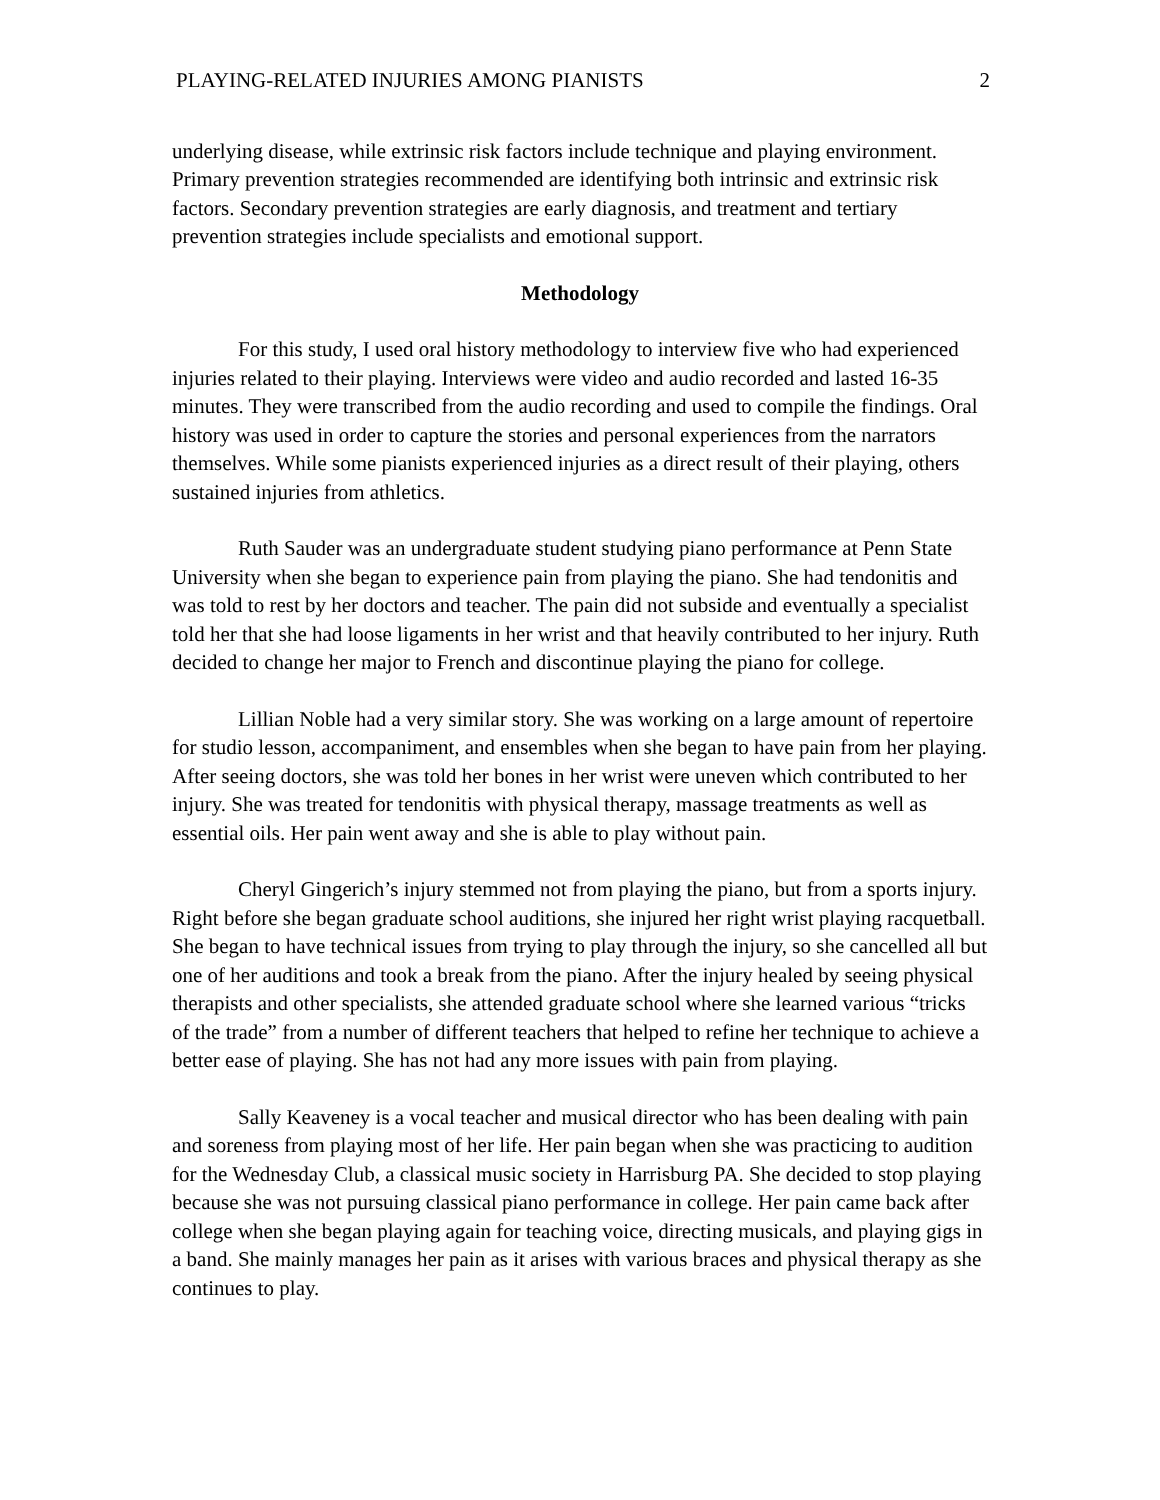PLAYING-RELATED INJURIES AMONG PIANISTS 2
underlying disease, while extrinsic risk factors include technique and playing environment. Primary prevention strategies recommended are identifying both intrinsic and extrinsic risk factors. Secondary prevention strategies are early diagnosis, and treatment and tertiary prevention strategies include specialists and emotional support.
Methodology
For this study, I used oral history methodology to interview five who had experienced injuries related to their playing. Interviews were video and audio recorded and lasted 16-35 minutes. They were transcribed from the audio recording and used to compile the findings. Oral history was used in order to capture the stories and personal experiences from the narrators themselves. While some pianists experienced injuries as a direct result of their playing, others sustained injuries from athletics.
Ruth Sauder was an undergraduate student studying piano performance at Penn State University when she began to experience pain from playing the piano. She had tendonitis and was told to rest by her doctors and teacher. The pain did not subside and eventually a specialist told her that she had loose ligaments in her wrist and that heavily contributed to her injury. Ruth decided to change her major to French and discontinue playing the piano for college.
Lillian Noble had a very similar story. She was working on a large amount of repertoire for studio lesson, accompaniment, and ensembles when she began to have pain from her playing. After seeing doctors, she was told her bones in her wrist were uneven which contributed to her injury. She was treated for tendonitis with physical therapy, massage treatments as well as essential oils. Her pain went away and she is able to play without pain.
Cheryl Gingerich’s injury stemmed not from playing the piano, but from a sports injury. Right before she began graduate school auditions, she injured her right wrist playing racquetball. She began to have technical issues from trying to play through the injury, so she cancelled all but one of her auditions and took a break from the piano. After the injury healed by seeing physical therapists and other specialists, she attended graduate school where she learned various “tricks of the trade” from a number of different teachers that helped to refine her technique to achieve a better ease of playing. She has not had any more issues with pain from playing.
Sally Keaveney is a vocal teacher and musical director who has been dealing with pain and soreness from playing most of her life. Her pain began when she was practicing to audition for the Wednesday Club, a classical music society in Harrisburg PA. She decided to stop playing because she was not pursuing classical piano performance in college. Her pain came back after college when she began playing again for teaching voice, directing musicals, and playing gigs in a band. She mainly manages her pain as it arises with various braces and physical therapy as she continues to play.